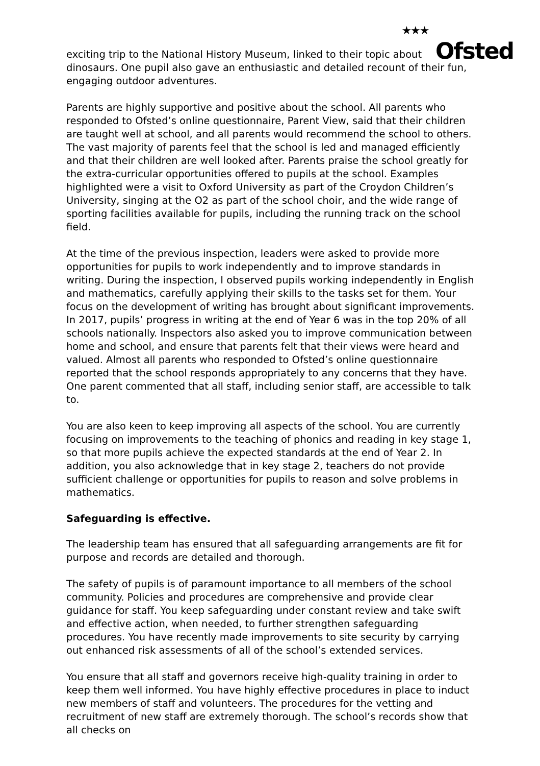★★★ Ofsted
exciting trip to the National History Museum, linked to their topic about dinosaurs. One pupil also gave an enthusiastic and detailed recount of their fun, engaging outdoor adventures.
Parents are highly supportive and positive about the school. All parents who responded to Ofsted’s online questionnaire, Parent View, said that their children are taught well at school, and all parents would recommend the school to others. The vast majority of parents feel that the school is led and managed efficiently and that their children are well looked after. Parents praise the school greatly for the extra-curricular opportunities offered to pupils at the school. Examples highlighted were a visit to Oxford University as part of the Croydon Children’s University, singing at the O2 as part of the school choir, and the wide range of sporting facilities available for pupils, including the running track on the school field.
At the time of the previous inspection, leaders were asked to provide more opportunities for pupils to work independently and to improve standards in writing. During the inspection, I observed pupils working independently in English and mathematics, carefully applying their skills to the tasks set for them. Your focus on the development of writing has brought about significant improvements. In 2017, pupils’ progress in writing at the end of Year 6 was in the top 20% of all schools nationally. Inspectors also asked you to improve communication between home and school, and ensure that parents felt that their views were heard and valued. Almost all parents who responded to Ofsted’s online questionnaire reported that the school responds appropriately to any concerns that they have. One parent commented that all staff, including senior staff, are accessible to talk to.
You are also keen to keep improving all aspects of the school. You are currently focusing on improvements to the teaching of phonics and reading in key stage 1, so that more pupils achieve the expected standards at the end of Year 2. In addition, you also acknowledge that in key stage 2, teachers do not provide sufficient challenge or opportunities for pupils to reason and solve problems in mathematics.
Safeguarding is effective.
The leadership team has ensured that all safeguarding arrangements are fit for purpose and records are detailed and thorough.
The safety of pupils is of paramount importance to all members of the school community. Policies and procedures are comprehensive and provide clear guidance for staff. You keep safeguarding under constant review and take swift and effective action, when needed, to further strengthen safeguarding procedures. You have recently made improvements to site security by carrying out enhanced risk assessments of all of the school’s extended services.
You ensure that all staff and governors receive high-quality training in order to keep them well informed. You have highly effective procedures in place to induct new members of staff and volunteers. The procedures for the vetting and recruitment of new staff are extremely thorough. The school’s records show that all checks on